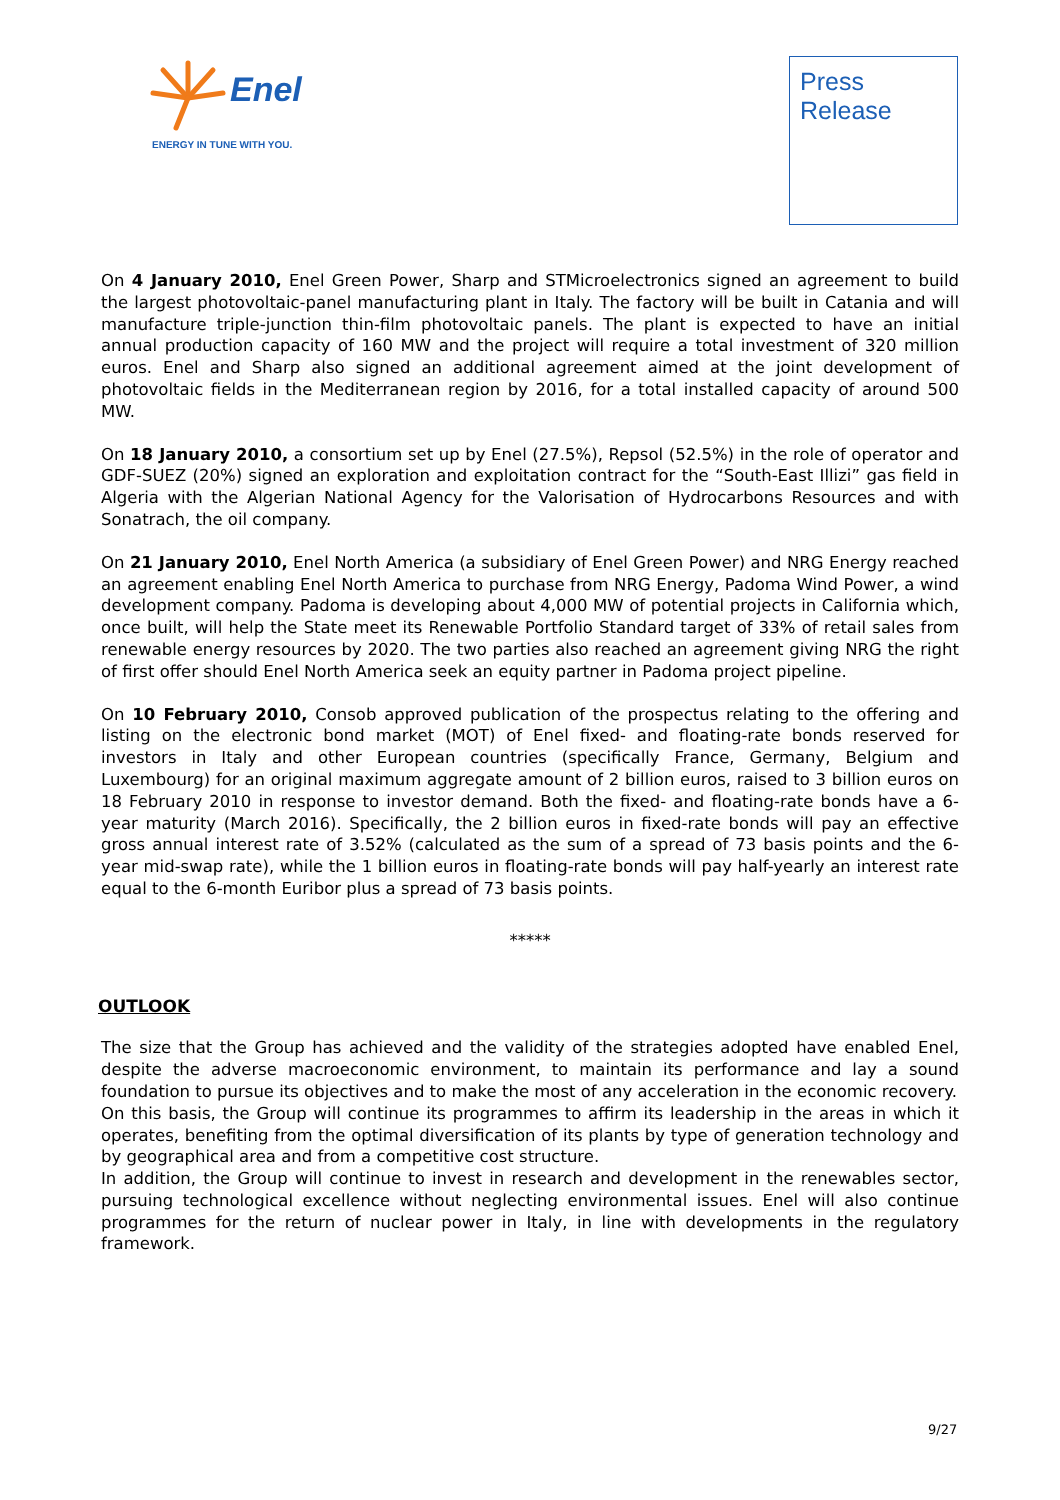Enel
ENERGY IN TUNE WITH YOU.
Press
Release
On 4 January 2010, Enel Green Power, Sharp and STMicroelectronics signed an agreement to build the largest photovoltaic-panel manufacturing plant in Italy. The factory will be built in Catania and will manufacture triple-junction thin-film photovoltaic panels. The plant is expected to have an initial annual production capacity of 160 MW and the project will require a total investment of 320 million euros. Enel and Sharp also signed an additional agreement aimed at the joint development of photovoltaic fields in the Mediterranean region by 2016, for a total installed capacity of around 500 MW.
On 18 January 2010, a consortium set up by Enel (27.5%), Repsol (52.5%) in the role of operator and GDF-SUEZ (20%) signed an exploration and exploitation contract for the “South-East Illizi” gas field in Algeria with the Algerian National Agency for the Valorisation of Hydrocarbons Resources and with Sonatrach, the oil company.
On 21 January 2010, Enel North America (a subsidiary of Enel Green Power) and NRG Energy reached an agreement enabling Enel North America to purchase from NRG Energy, Padoma Wind Power, a wind development company. Padoma is developing about 4,000 MW of potential projects in California which, once built, will help the State meet its Renewable Portfolio Standard target of 33% of retail sales from renewable energy resources by 2020. The two parties also reached an agreement giving NRG the right of first offer should Enel North America seek an equity partner in Padoma project pipeline.
On 10 February 2010, Consob approved publication of the prospectus relating to the offering and listing on the electronic bond market (MOT) of Enel fixed- and floating-rate bonds reserved for investors in Italy and other European countries (specifically France, Germany, Belgium and Luxembourg) for an original maximum aggregate amount of 2 billion euros, raised to 3 billion euros on 18 February 2010 in response to investor demand. Both the fixed- and floating-rate bonds have a 6-year maturity (March 2016). Specifically, the 2 billion euros in fixed-rate bonds will pay an effective gross annual interest rate of 3.52% (calculated as the sum of a spread of 73 basis points and the 6-year mid-swap rate), while the 1 billion euros in floating-rate bonds will pay half-yearly an interest rate equal to the 6-month Euribor plus a spread of 73 basis points.
*****
OUTLOOK
The size that the Group has achieved and the validity of the strategies adopted have enabled Enel, despite the adverse macroeconomic environment, to maintain its performance and lay a sound foundation to pursue its objectives and to make the most of any acceleration in the economic recovery.
On this basis, the Group will continue its programmes to affirm its leadership in the areas in which it operates, benefiting from the optimal diversification of its plants by type of generation technology and by geographical area and from a competitive cost structure.
In addition, the Group will continue to invest in research and development in the renewables sector, pursuing technological excellence without neglecting environmental issues. Enel will also continue programmes for the return of nuclear power in Italy, in line with developments in the regulatory framework.
9/27